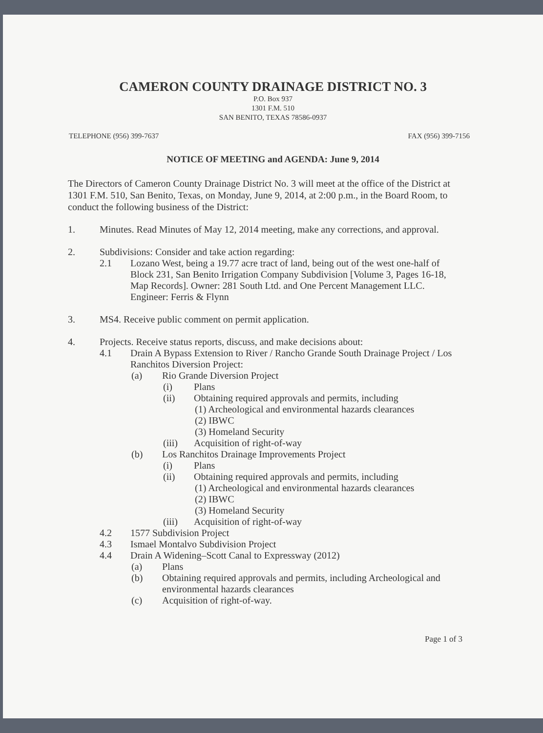CAMERON COUNTY DRAINAGE DISTRICT NO. 3
P.O. Box 937
1301 F.M. 510
SAN BENITO, TEXAS 78586-0937
TELEPHONE (956) 399-7637 FAX (956) 399-7156
NOTICE OF MEETING and AGENDA: June 9, 2014
The Directors of Cameron County Drainage District No. 3 will meet at the office of the District at 1301 F.M. 510, San Benito, Texas, on Monday, June 9, 2014, at 2:00 p.m., in the Board Room, to conduct the following business of the District:
1. Minutes. Read Minutes of May 12, 2014 meeting, make any corrections, and approval.
2. Subdivisions: Consider and take action regarding:
2.1 Lozano West, being a 19.77 acre tract of land, being out of the west one-half of Block 231, San Benito Irrigation Company Subdivision [Volume 3, Pages 16-18, Map Records]. Owner: 281 South Ltd. and One Percent Management LLC. Engineer: Ferris & Flynn
3. MS4. Receive public comment on permit application.
4. Projects. Receive status reports, discuss, and make decisions about:
4.1 Drain A Bypass Extension to River / Rancho Grande South Drainage Project / Los Ranchitos Diversion Project:
(a) Rio Grande Diversion Project
(i) Plans
(ii) Obtaining required approvals and permits, including
(1) Archeological and environmental hazards clearances
(2) IBWC
(3) Homeland Security
(iii) Acquisition of right-of-way
(b) Los Ranchitos Drainage Improvements Project
(i) Plans
(ii) Obtaining required approvals and permits, including
(1) Archeological and environmental hazards clearances
(2) IBWC
(3) Homeland Security
(iii) Acquisition of right-of-way
4.2 1577 Subdivision Project
4.3 Ismael Montalvo Subdivision Project
4.4 Drain A Widening–Scott Canal to Expressway (2012)
(a) Plans
(b) Obtaining required approvals and permits, including Archeological and environmental hazards clearances
(c) Acquisition of right-of-way.
Page 1 of 3